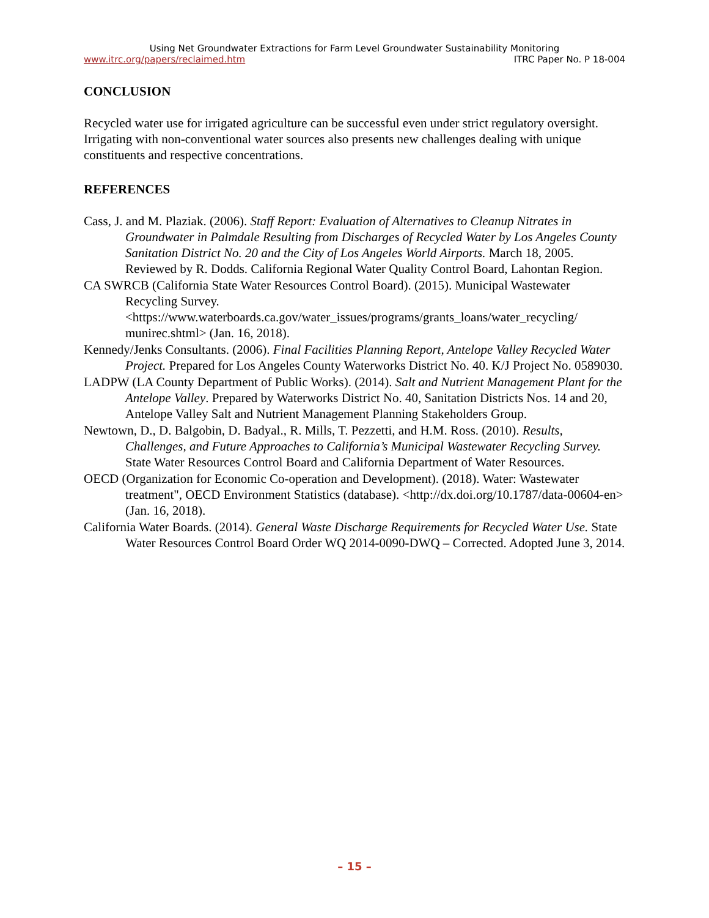Using Net Groundwater Extractions for Farm Level Groundwater Sustainability Monitoring
www.itrc.org/papers/reclaimed.htm ITRC Paper No. P 18-004
CONCLUSION
Recycled water use for irrigated agriculture can be successful even under strict regulatory oversight. Irrigating with non-conventional water sources also presents new challenges dealing with unique constituents and respective concentrations.
REFERENCES
Cass, J. and M. Plaziak. (2006). Staff Report: Evaluation of Alternatives to Cleanup Nitrates in Groundwater in Palmdale Resulting from Discharges of Recycled Water by Los Angeles County Sanitation District No. 20 and the City of Los Angeles World Airports. March 18, 2005. Reviewed by R. Dodds. California Regional Water Quality Control Board, Lahontan Region.
CA SWRCB (California State Water Resources Control Board). (2015). Municipal Wastewater Recycling Survey. <https://www.waterboards.ca.gov/water_issues/programs/grants_loans/water_recycling/ munirec.shtml> (Jan. 16, 2018).
Kennedy/Jenks Consultants. (2006). Final Facilities Planning Report, Antelope Valley Recycled Water Project. Prepared for Los Angeles County Waterworks District No. 40. K/J Project No. 0589030.
LADPW (LA County Department of Public Works). (2014). Salt and Nutrient Management Plant for the Antelope Valley. Prepared by Waterworks District No. 40, Sanitation Districts Nos. 14 and 20, Antelope Valley Salt and Nutrient Management Planning Stakeholders Group.
Newtown, D., D. Balgobin, D. Badyal., R. Mills, T. Pezzetti, and H.M. Ross. (2010). Results, Challenges, and Future Approaches to California’s Municipal Wastewater Recycling Survey. State Water Resources Control Board and California Department of Water Resources.
OECD (Organization for Economic Co-operation and Development). (2018). Water: Wastewater treatment", OECD Environment Statistics (database). <http://dx.doi.org/10.1787/data-00604-en> (Jan. 16, 2018).
California Water Boards. (2014). General Waste Discharge Requirements for Recycled Water Use. State Water Resources Control Board Order WQ 2014-0090-DWQ – Corrected. Adopted June 3, 2014.
– 15 –